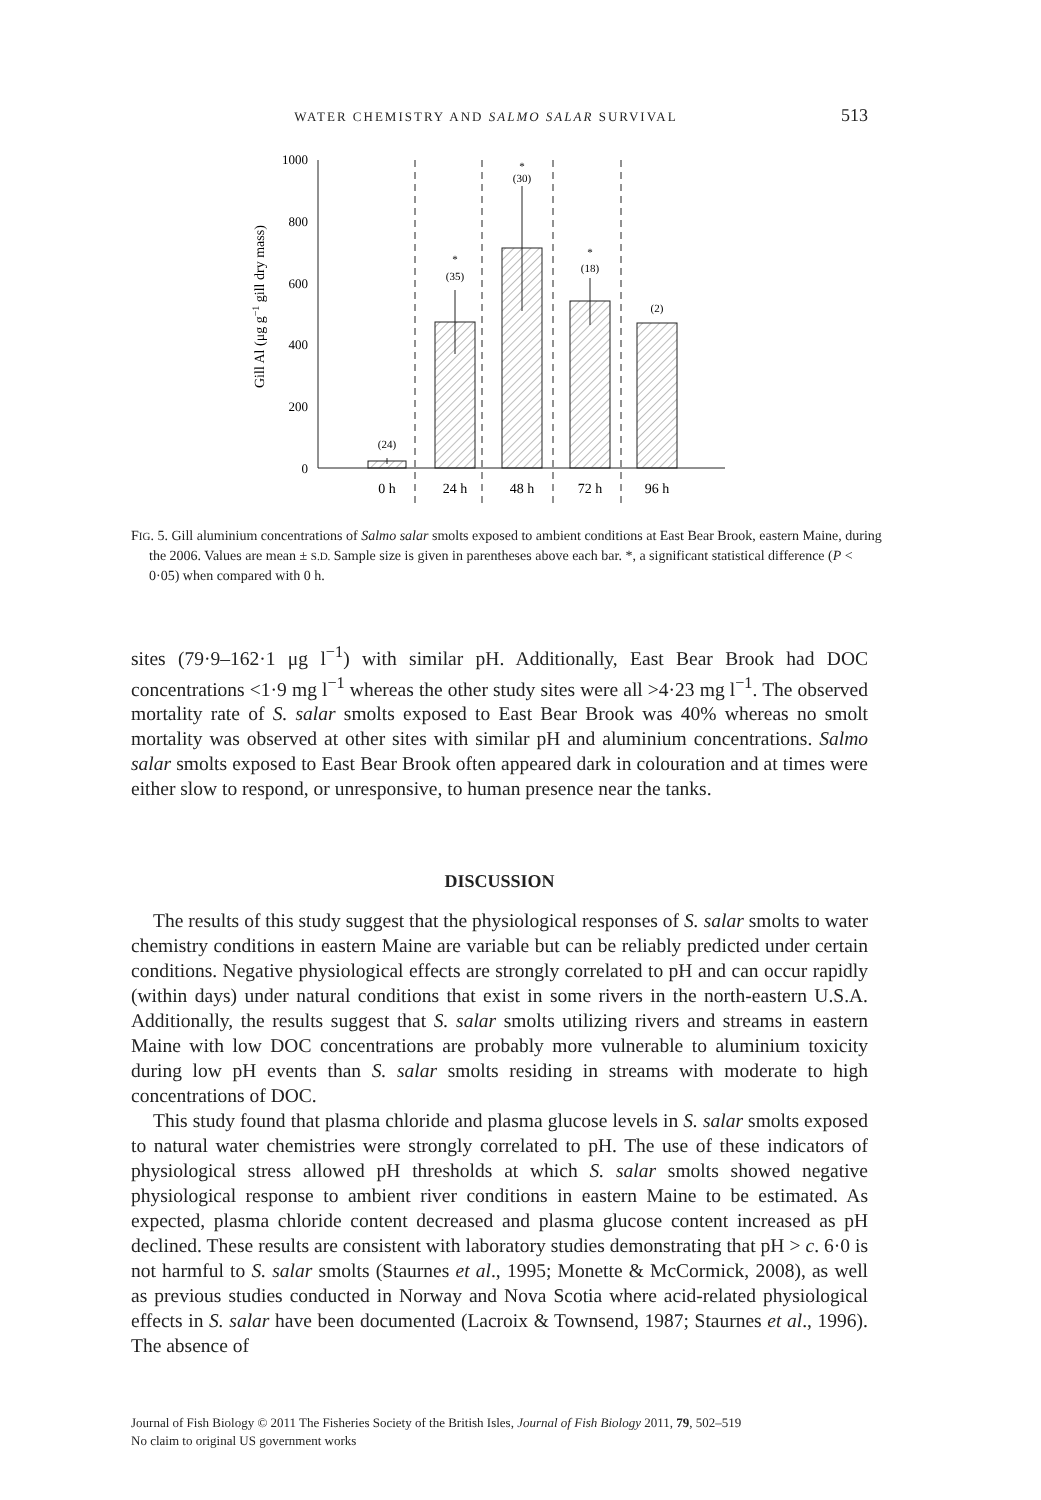WATER CHEMISTRY AND SALMO SALAR SURVIVAL 513
Gill Al (μg g−1 gill dry mass)
1000
800
600
400
200
0
(24)
*
(35)
*
(30)
*
(18)
(2)
0 h
24 h
48 h
72 h
96 h
FIG. 5. Gill aluminium concentrations of Salmo salar smolts exposed to ambient conditions at East Bear Brook, eastern Maine, during the 2006. Values are mean ± S.D. Sample size is given in parentheses above each bar. *, a significant statistical difference (P < 0·05) when compared with 0 h.
sites (79·9–162·1 μg l<sup>−1</sup>) with similar pH. Additionally, East Bear Brook had DOC concentrations <1·9 mg l<sup>−1</sup> whereas the other study sites were all >4·23 mg l<sup>−1</sup>. The observed mortality rate of S. salar smolts exposed to East Bear Brook was 40% whereas no smolt mortality was observed at other sites with similar pH and aluminium concentrations. Salmo salar smolts exposed to East Bear Brook often appeared dark in colouration and at times were either slow to respond, or unresponsive, to human presence near the tanks.
DISCUSSION
The results of this study suggest that the physiological responses of S. salar smolts to water chemistry conditions in eastern Maine are variable but can be reliably predicted under certain conditions. Negative physiological effects are strongly correlated to pH and can occur rapidly (within days) under natural conditions that exist in some rivers in the north-eastern U.S.A. Additionally, the results suggest that S. salar smolts utilizing rivers and streams in eastern Maine with low DOC concentrations are probably more vulnerable to aluminium toxicity during low pH events than S. salar smolts residing in streams with moderate to high concentrations of DOC.
This study found that plasma chloride and plasma glucose levels in S. salar smolts exposed to natural water chemistries were strongly correlated to pH. The use of these indicators of physiological stress allowed pH thresholds at which S. salar smolts showed negative physiological response to ambient river conditions in eastern Maine to be estimated. As expected, plasma chloride content decreased and plasma glucose content increased as pH declined. These results are consistent with laboratory studies demonstrating that pH > c. 6·0 is not harmful to S. salar smolts (Staurnes et al., 1995; Monette & McCormick, 2008), as well as previous studies conducted in Norway and Nova Scotia where acid-related physiological effects in S. salar have been documented (Lacroix & Townsend, 1987; Staurnes et al., 1996). The absence of
Journal of Fish Biology © 2011 The Fisheries Society of the British Isles, Journal of Fish Biology 2011, 79, 502–519
No claim to original US government works